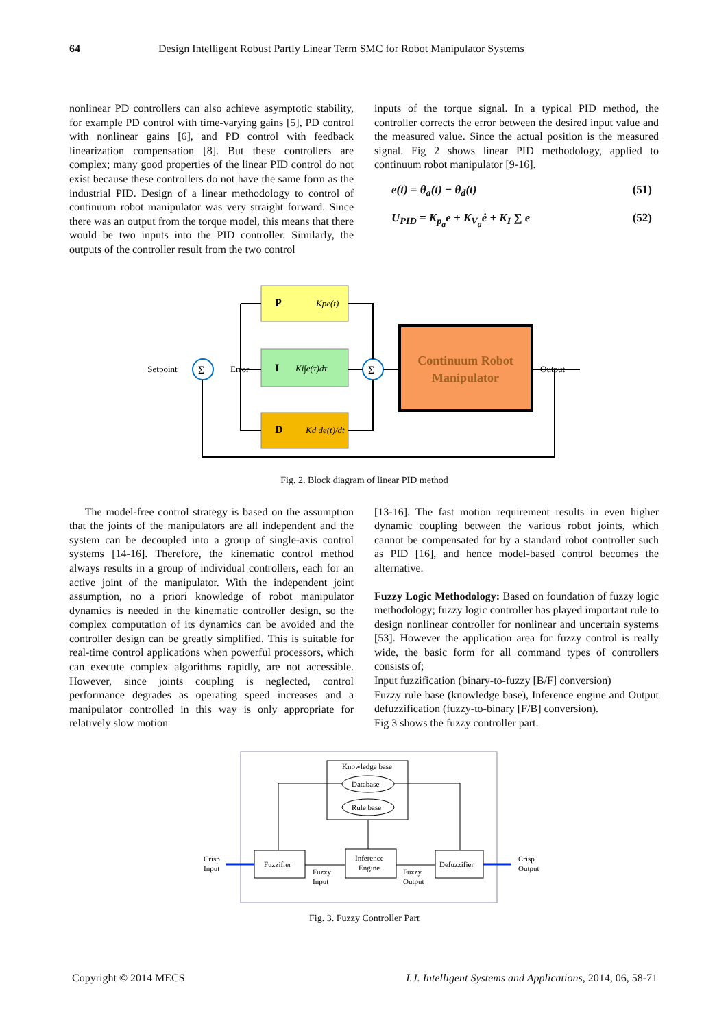64 Design Intelligent Robust Partly Linear Term SMC for Robot Manipulator Systems
nonlinear PD controllers can also achieve asymptotic stability, for example PD control with time-varying gains [5], PD control with nonlinear gains [6], and PD control with feedback linearization compensation [8]. But these controllers are complex; many good properties of the linear PID control do not exist because these controllers do not have the same form as the industrial PID. Design of a linear methodology to control of continuum robot manipulator was very straight forward. Since there was an output from the torque model, this means that there would be two inputs into the PID controller. Similarly, the outputs of the controller result from the two control
inputs of the torque signal. In a typical PID method, the controller corrects the error between the desired input value and the measured value. Since the actual position is the measured signal. Fig 2 shows linear PID methodology, applied to continuum robot manipulator [9-16].
e(t) = θ<sub>a</sub>(t) − θ<sub>d</sub>(t) (51)
U<sub>PID</sub> = K<sub>p<sub>a</sub></sub>e + K<sub>V<sub>a</sub></sub>ė + K<sub>I</sub> ∑ e (52)
P
Kpe(t)
I
Ki∫e(τ)dτ
D
Kd de(t)/dt
Continuum Robot
Manipulator
Σ
Σ
−Setpoint
Error
Output
Fig. 2. Block diagram of linear PID method
The model-free control strategy is based on the assumption that the joints of the manipulators are all independent and the system can be decoupled into a group of single-axis control systems [14-16]. Therefore, the kinematic control method always results in a group of individual controllers, each for an active joint of the manipulator. With the independent joint assumption, no a priori knowledge of robot manipulator dynamics is needed in the kinematic controller design, so the complex computation of its dynamics can be avoided and the controller design can be greatly simplified. This is suitable for real-time control applications when powerful processors, which can execute complex algorithms rapidly, are not accessible. However, since joints coupling is neglected, control performance degrades as operating speed increases and a manipulator controlled in this way is only appropriate for relatively slow motion
[13-16]. The fast motion requirement results in even higher dynamic coupling between the various robot joints, which cannot be compensated for by a standard robot controller such as PID [16], and hence model-based control becomes the alternative.
Fuzzy Logic Methodology: Based on foundation of fuzzy logic methodology; fuzzy logic controller has played important rule to design nonlinear controller for nonlinear and uncertain systems [53]. However the application area for fuzzy control is really wide, the basic form for all command types of controllers consists of;
Input fuzzification (binary-to-fuzzy [B/F] conversion)
Fuzzy rule base (knowledge base), Inference engine and Output defuzzification (fuzzy-to-binary [F/B] conversion).
Fig 3 shows the fuzzy controller part.
Knowledge base
Database
Rule base
Fuzzifier
Inference
Engine
Defuzzifier
Crisp
Input
Crisp
Output
Fuzzy
Input
Fuzzy
Output
Fig. 3. Fuzzy Controller Part
Copyright © 2014 MECS I.J. Intelligent Systems and Applications, 2014, 06, 58-71